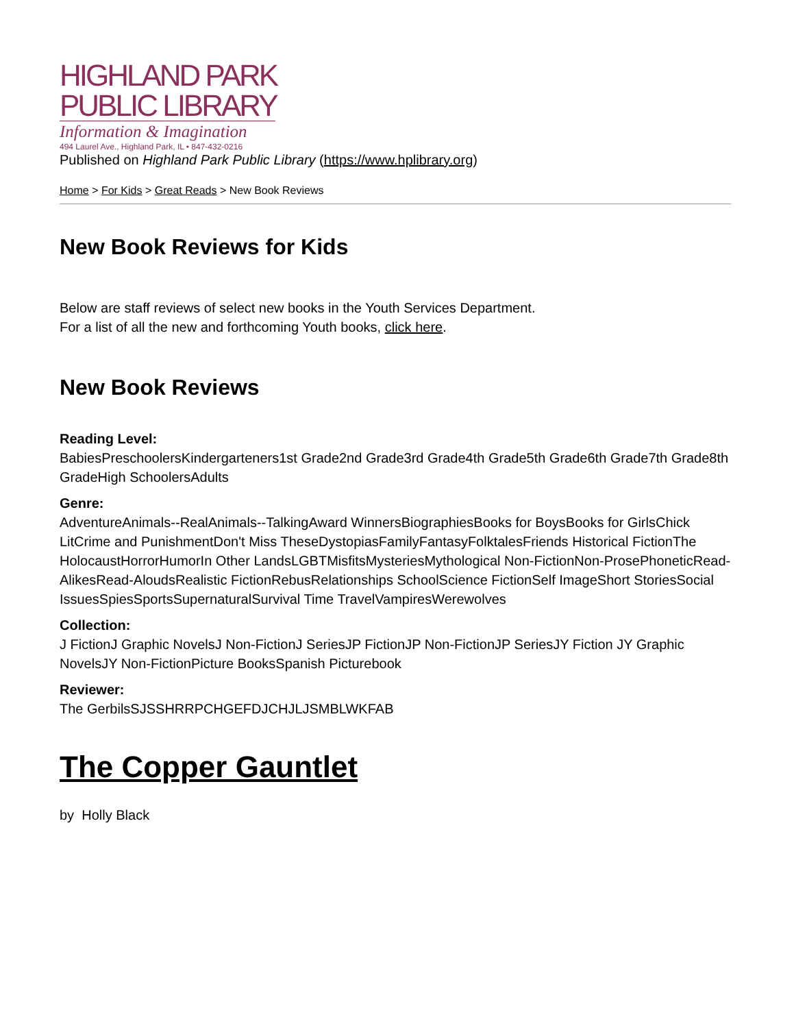HIGHLAND PARK
PUBLIC LIBRARY
Information & Imagination
494 Laurel Ave., Highland Park, IL • 847-432-0216
Published on Highland Park Public Library (https://www.hplibrary.org)
Home > For Kids > Great Reads > New Book Reviews
New Book Reviews for Kids
Below are staff reviews of select new books in the Youth Services Department.
For a list of all the new and forthcoming Youth books, click here.
New Book Reviews
Reading Level:
BabiesPreschoolersKindergarteners1st Grade2nd Grade3rd Grade4th Grade5th Grade6th Grade7th Grade8th GradeHigh SchoolersAdults
Genre:
AdventureAnimals--RealAnimals--TalkingAward WinnersBiographiesBooks for BoysBooks for GirlsChick LitCrime and PunishmentDon't Miss TheseDystopiasFamilyFantasyFolktalesFriends Historical FictionThe HolocaustHorrorHumorIn Other LandsLGBTMisfitsMysteriesMythological Non-FictionNon-ProsePhoneticRead-AlikesRead-AloudsRealistic FictionRebusRelationships SchoolScience FictionSelf ImageShort StoriesSocial IssuesSpiesSportsSupernaturalSurvival Time TravelVampiresWerewolves
Collection:
J FictionJ Graphic NovelsJ Non-FictionJ SeriesJP FictionJP Non-FictionJP SeriesJY Fiction JY Graphic NovelsJY Non-FictionPicture BooksSpanish Picturebook
Reviewer:
The GerbilsSJSSHRRPCHGEFDJCHJLJSMBLWKFAB
The Copper Gauntlet
by Holly Black